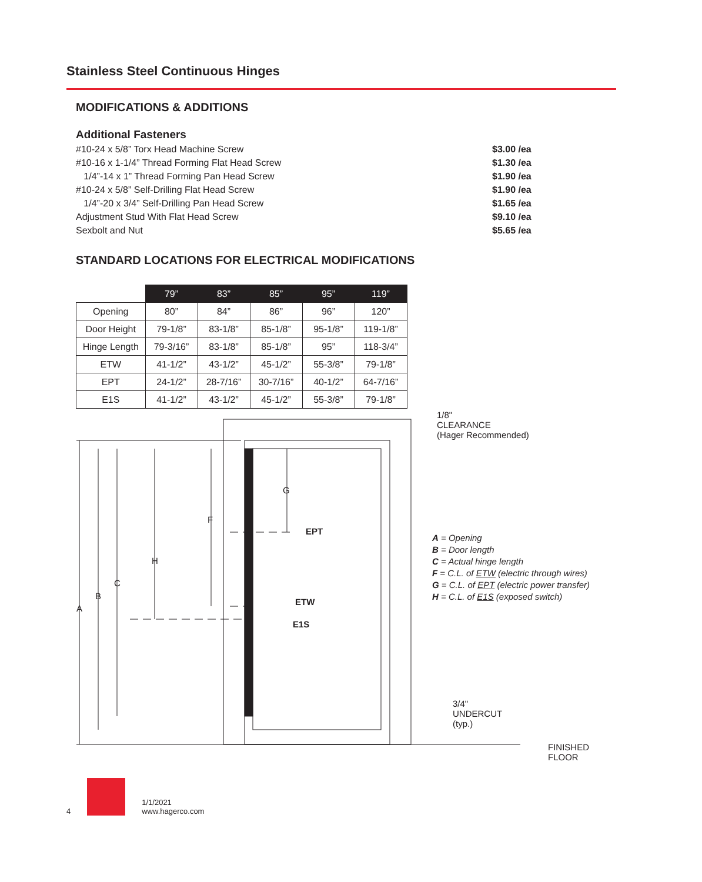Stainless Steel Continuous Hinges
MODIFICATIONS & ADDITIONS
Additional Fasteners
#10-24 x 5/8” Torx Head Machine Screw $3.00 /ea
#10-16 x 1-1/4” Thread Forming Flat Head Screw $1.30 /ea
1/4”-14 x 1” Thread Forming Pan Head Screw $1.90 /ea
#10-24 x 5/8” Self-Drilling Flat Head Screw $1.90 /ea
1/4”-20 x 3/4” Self-Drilling Pan Head Screw $1.65 /ea
Adjustment Stud With Flat Head Screw $9.10 /ea
Sexbolt and Nut $5.65 /ea
STANDARD LOCATIONS FOR ELECTRICAL MODIFICATIONS
| | 79” | 83” | 85” | 95” | 119” |
| --- | --- | --- | --- | --- | --- |
| Opening | 80” | 84” | 86” | 96” | 120” |
| Door Height | 79-1/8” | 83-1/8” | 85-1/8” | 95-1/8” | 119-1/8” |
| Hinge Length | 79-3/16” | 83-1/8” | 85-1/8” | 95” | 118-3/4” |
| ETW | 41-1/2” | 43-1/2” | 45-1/2” | 55-3/8” | 79-1/8” |
| EPT | 24-1/2” | 28-7/16” | 30-7/16” | 40-1/2” | 64-7/16” |
| E1S | 41-1/2” | 43-1/2” | 45-1/2” | 55-3/8” | 79-1/8” |
1/8"
CLEARANCE
(Hager Recommended)
G
F
EPT
H
C
B
A
ETW
E1S
A = Opening
B = Door length
C = Actual hinge length
F = C.L. of ETW (electric through wires)
G = C.L. of EPT (electric power transfer)
H = C.L. of E1S (exposed switch)
3/4"
UNDERCUT
(typ.)
FINISHED
FLOOR
4
1/1/2021
www.hagerco.com